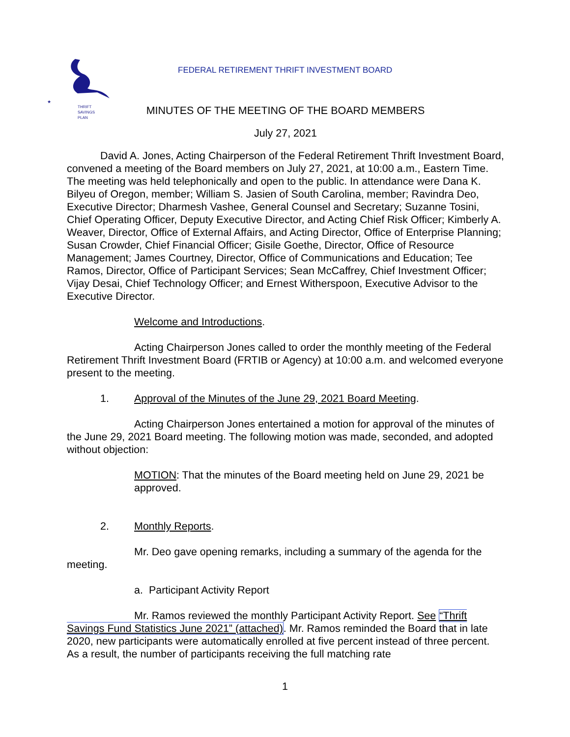★
THRIFT
SAVINGS
PLAN
FEDERAL RETIREMENT THRIFT INVESTMENT BOARD
MINUTES OF THE MEETING OF THE BOARD MEMBERS
July 27, 2021
David A. Jones, Acting Chairperson of the Federal Retirement Thrift Investment Board, convened a meeting of the Board members on July 27, 2021, at 10:00 a.m., Eastern Time. The meeting was held telephonically and open to the public. In attendance were Dana K. Bilyeu of Oregon, member; William S. Jasien of South Carolina, member; Ravindra Deo, Executive Director; Dharmesh Vashee, General Counsel and Secretary; Suzanne Tosini, Chief Operating Officer, Deputy Executive Director, and Acting Chief Risk Officer; Kimberly A. Weaver, Director, Office of External Affairs, and Acting Director, Office of Enterprise Planning; Susan Crowder, Chief Financial Officer; Gisile Goethe, Director, Office of Resource Management; James Courtney, Director, Office of Communications and Education; Tee Ramos, Director, Office of Participant Services; Sean McCaffrey, Chief Investment Officer; Vijay Desai, Chief Technology Officer; and Ernest Witherspoon, Executive Advisor to the Executive Director.
Welcome and Introductions.
Acting Chairperson Jones called to order the monthly meeting of the Federal Retirement Thrift Investment Board (FRTIB or Agency) at 10:00 a.m. and welcomed everyone present to the meeting.
1. Approval of the Minutes of the June 29, 2021 Board Meeting.
Acting Chairperson Jones entertained a motion for approval of the minutes of the June 29, 2021 Board meeting. The following motion was made, seconded, and adopted without objection:
MOTION: That the minutes of the Board meeting held on June 29, 2021 be approved.
2. Monthly Reports.
Mr. Deo gave opening remarks, including a summary of the agenda for the meeting.
a. Participant Activity Report
Mr. Ramos reviewed the monthly Participant Activity Report. See “Thrift Savings Fund Statistics June 2021” (attached). Mr. Ramos reminded the Board that in late 2020, new participants were automatically enrolled at five percent instead of three percent. As a result, the number of participants receiving the full matching rate
1